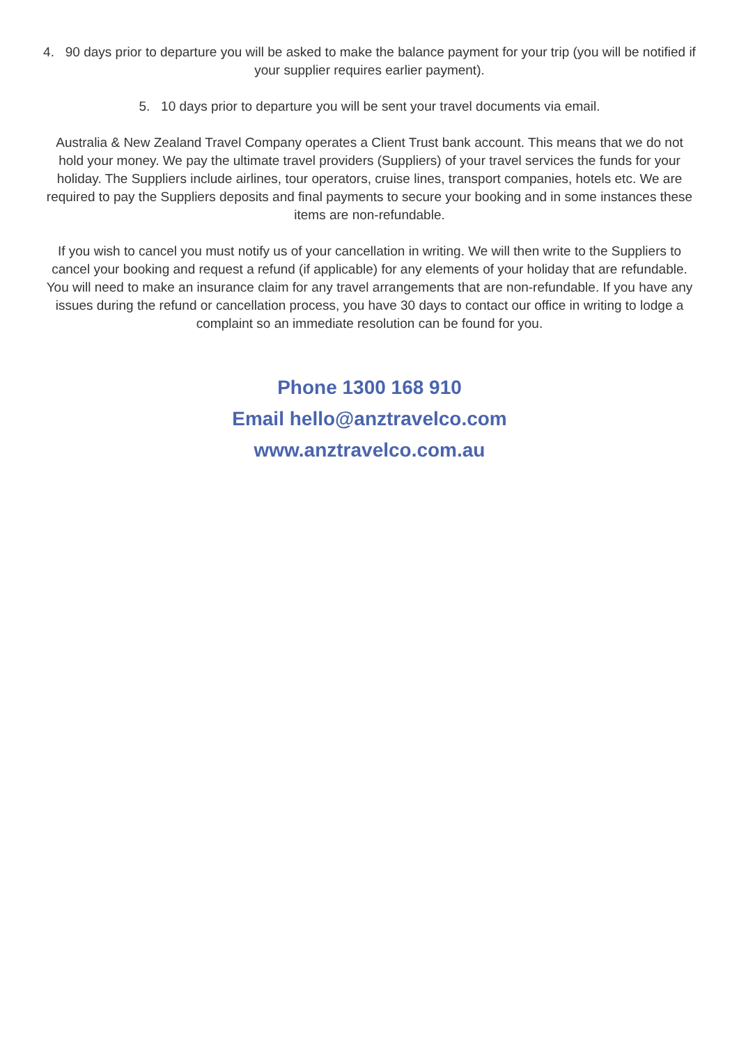4. 90 days prior to departure you will be asked to make the balance payment for your trip (you will be notified if your supplier requires earlier payment).
5. 10 days prior to departure you will be sent your travel documents via email.
Australia & New Zealand Travel Company operates a Client Trust bank account. This means that we do not hold your money. We pay the ultimate travel providers (Suppliers) of your travel services the funds for your holiday. The Suppliers include airlines, tour operators, cruise lines, transport companies, hotels etc. We are required to pay the Suppliers deposits and final payments to secure your booking and in some instances these items are non-refundable.
If you wish to cancel you must notify us of your cancellation in writing. We will then write to the Suppliers to cancel your booking and request a refund (if applicable) for any elements of your holiday that are refundable. You will need to make an insurance claim for any travel arrangements that are non-refundable. If you have any issues during the refund or cancellation process, you have 30 days to contact our office in writing to lodge a complaint so an immediate resolution can be found for you.
Phone 1300 168 910
Email hello@anztravelco.com
www.anztravelco.com.au